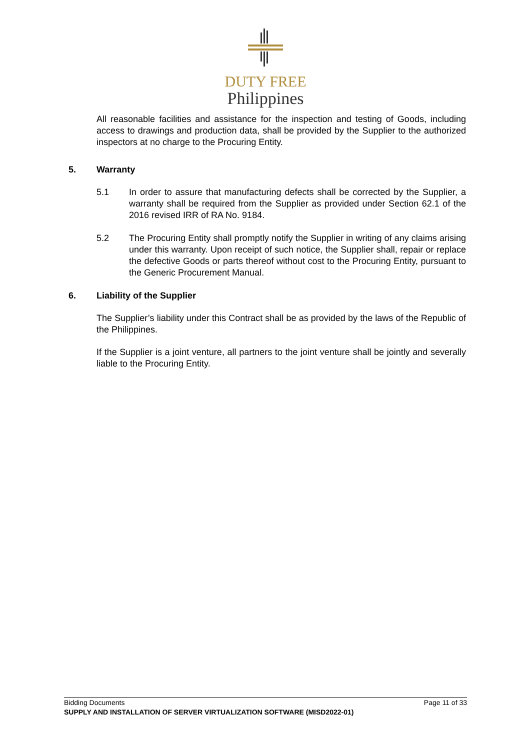DUTY FREE
Philippines
All reasonable facilities and assistance for the inspection and testing of Goods, including access to drawings and production data, shall be provided by the Supplier to the authorized inspectors at no charge to the Procuring Entity.
5. Warranty
5.1 In order to assure that manufacturing defects shall be corrected by the Supplier, a warranty shall be required from the Supplier as provided under Section 62.1 of the 2016 revised IRR of RA No. 9184.
5.2 The Procuring Entity shall promptly notify the Supplier in writing of any claims arising under this warranty. Upon receipt of such notice, the Supplier shall, repair or replace the defective Goods or parts thereof without cost to the Procuring Entity, pursuant to the Generic Procurement Manual.
6. Liability of the Supplier
The Supplier’s liability under this Contract shall be as provided by the laws of the Republic of the Philippines.
If the Supplier is a joint venture, all partners to the joint venture shall be jointly and severally liable to the Procuring Entity.
Bidding Documents Page 11 of 33
SUPPLY AND INSTALLATION OF SERVER VIRTUALIZATION SOFTWARE (MISD2022-01)